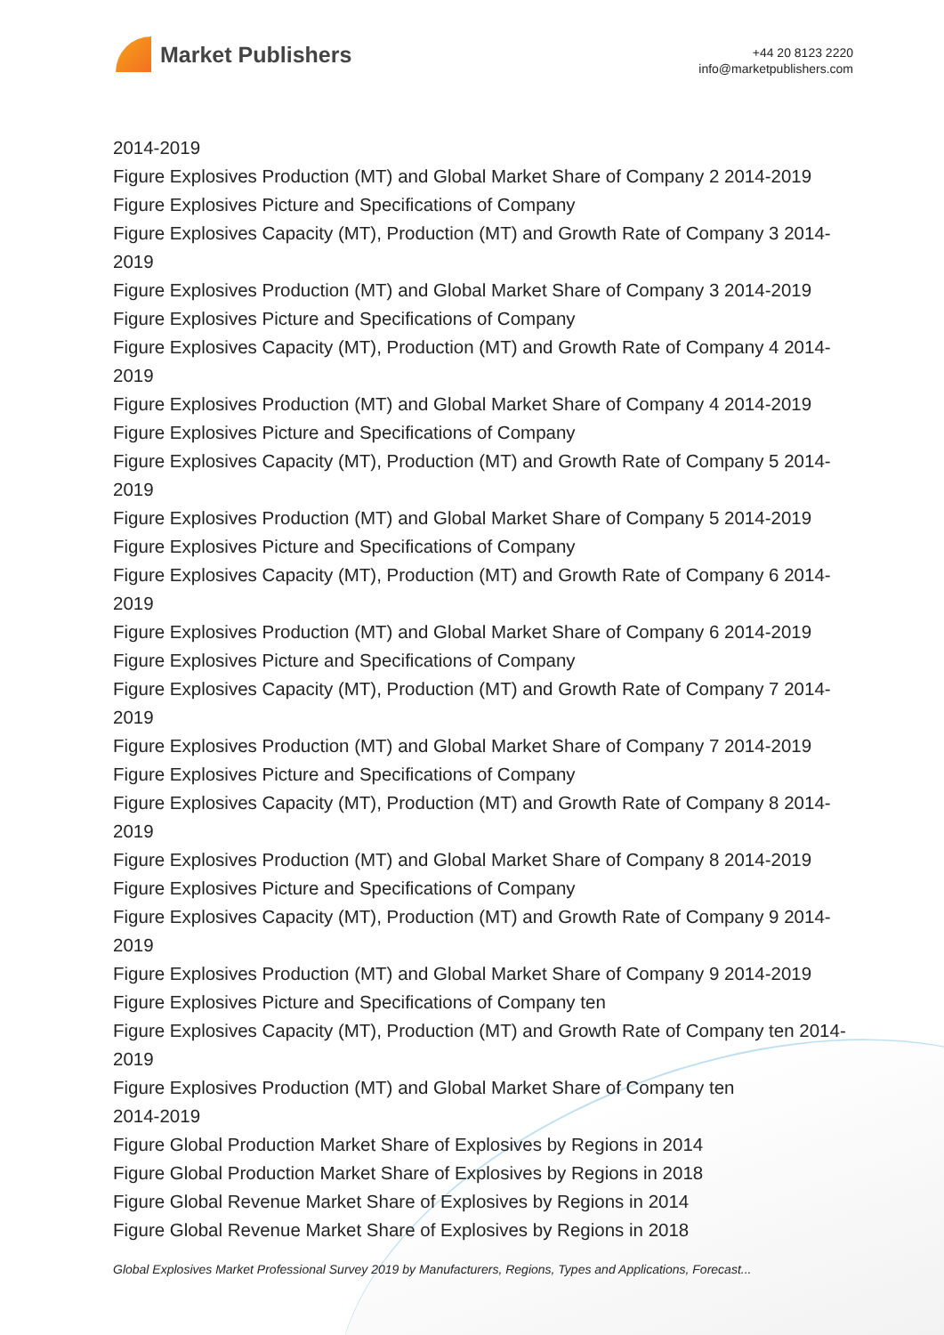Market Publishers
+44 20 8123 2220
info@marketpublishers.com
2014-2019
Figure Explosives Production (MT) and Global Market Share of Company 2 2014-2019
Figure Explosives Picture and Specifications of Company
Figure Explosives Capacity (MT), Production (MT) and Growth Rate of Company 3 2014-2019
Figure Explosives Production (MT) and Global Market Share of Company 3 2014-2019
Figure Explosives Picture and Specifications of Company
Figure Explosives Capacity (MT), Production (MT) and Growth Rate of Company 4 2014-2019
Figure Explosives Production (MT) and Global Market Share of Company 4 2014-2019
Figure Explosives Picture and Specifications of Company
Figure Explosives Capacity (MT), Production (MT) and Growth Rate of Company 5 2014-2019
Figure Explosives Production (MT) and Global Market Share of Company 5 2014-2019
Figure Explosives Picture and Specifications of Company
Figure Explosives Capacity (MT), Production (MT) and Growth Rate of Company 6 2014-2019
Figure Explosives Production (MT) and Global Market Share of Company 6 2014-2019
Figure Explosives Picture and Specifications of Company
Figure Explosives Capacity (MT), Production (MT) and Growth Rate of Company 7 2014-2019
Figure Explosives Production (MT) and Global Market Share of Company 7 2014-2019
Figure Explosives Picture and Specifications of Company
Figure Explosives Capacity (MT), Production (MT) and Growth Rate of Company 8 2014-2019
Figure Explosives Production (MT) and Global Market Share of Company 8 2014-2019
Figure Explosives Picture and Specifications of Company
Figure Explosives Capacity (MT), Production (MT) and Growth Rate of Company 9 2014-2019
Figure Explosives Production (MT) and Global Market Share of Company 9 2014-2019
Figure Explosives Picture and Specifications of Company ten
Figure Explosives Capacity (MT), Production (MT) and Growth Rate of Company ten 2014-2019
Figure Explosives Production (MT) and Global Market Share of Company ten
2014-2019
Figure Global Production Market Share of Explosives by Regions in 2014
Figure Global Production Market Share of Explosives by Regions in 2018
Figure Global Revenue Market Share of Explosives by Regions in 2014
Figure Global Revenue Market Share of Explosives by Regions in 2018
Global Explosives Market Professional Survey 2019 by Manufacturers, Regions, Types and Applications, Forecast...